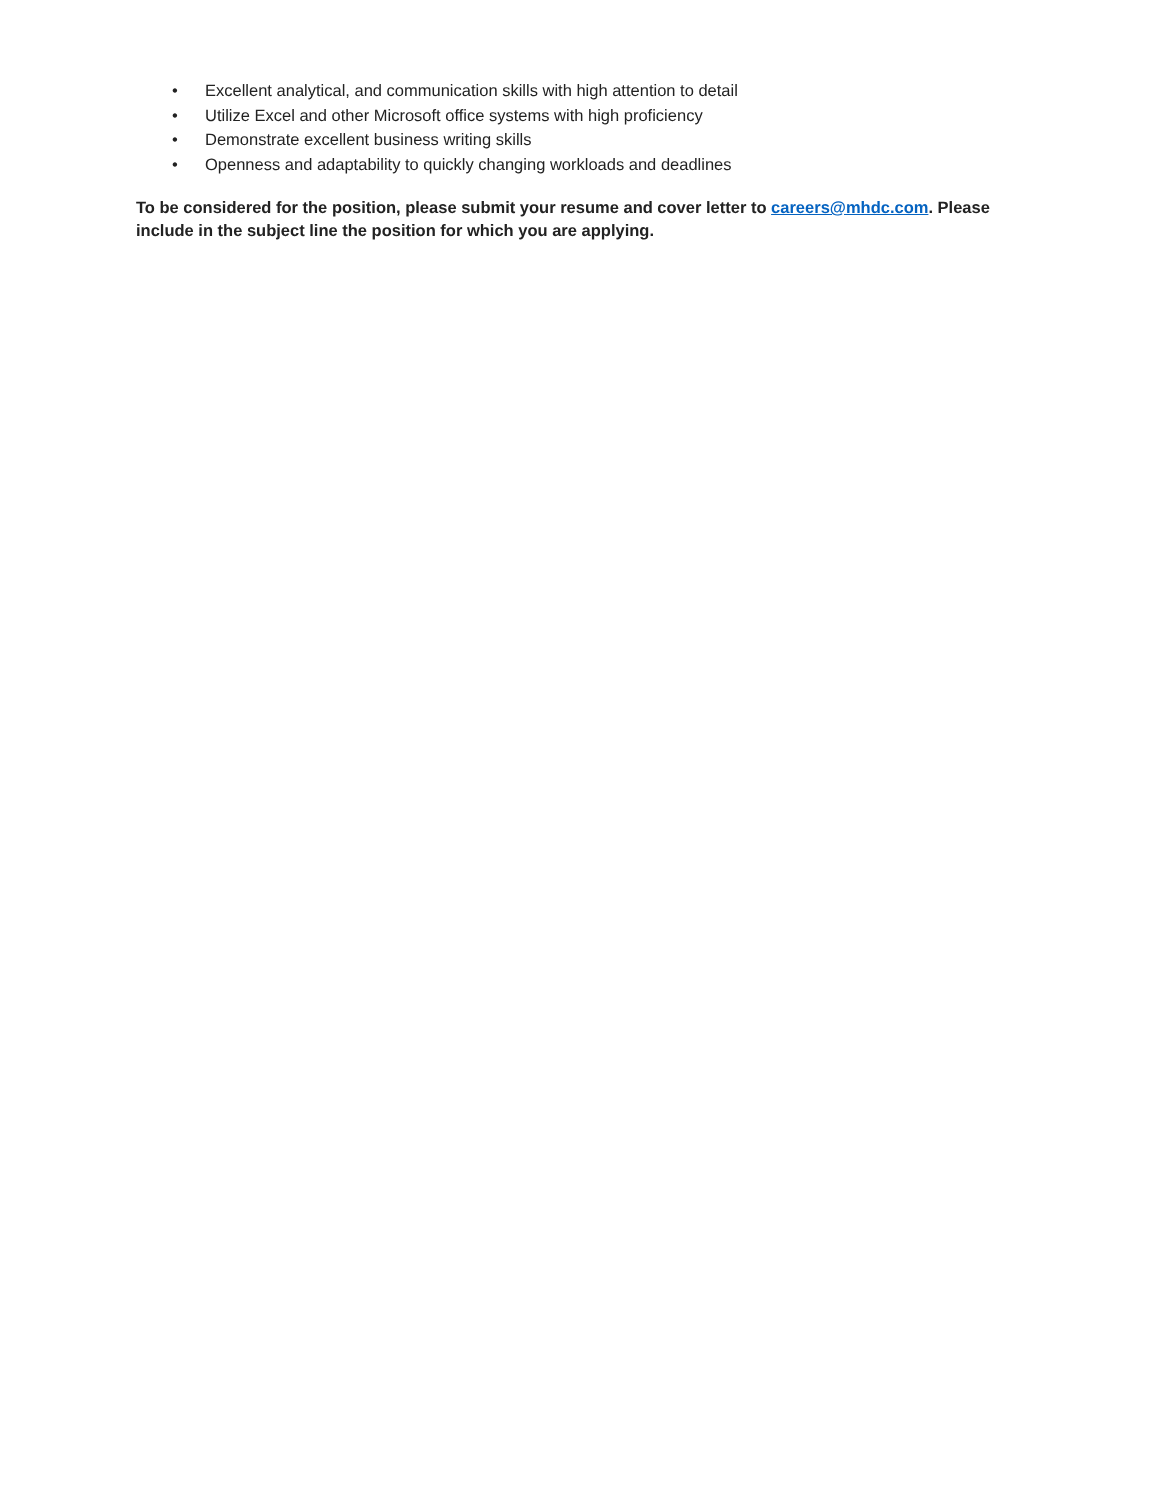• Excellent analytical, and communication skills with high attention to detail
• Utilize Excel and other Microsoft office systems with high proficiency
• Demonstrate excellent business writing skills
• Openness and adaptability to quickly changing workloads and deadlines
To be considered for the position, please submit your resume and cover letter to careers@mhdc.com. Please include in the subject line the position for which you are applying.